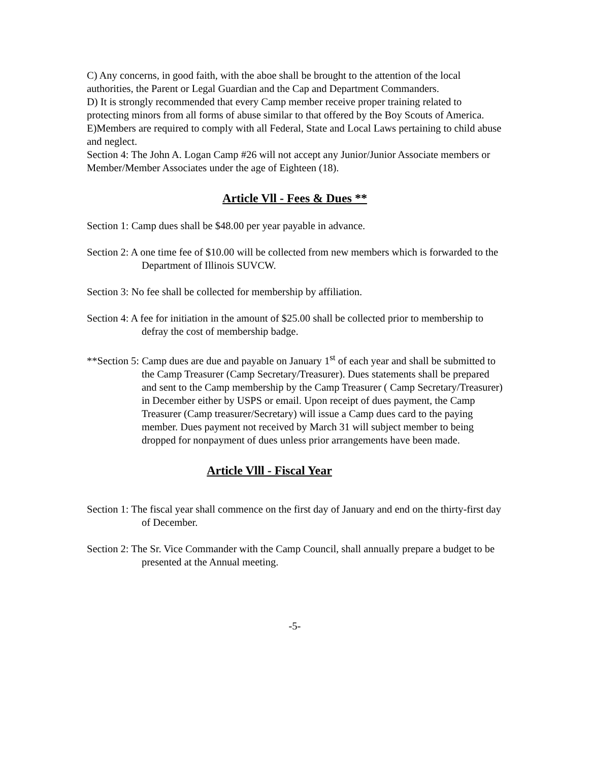C) Any concerns, in good faith, with the aboe shall be brought to the attention of the local authorities, the Parent or Legal Guardian and the Cap and Department Commanders.
D) It is strongly recommended that every Camp member receive proper training related to protecting minors from all forms of abuse similar to that offered by the Boy Scouts of America.
E)Members are required to comply with all Federal, State and Local Laws pertaining to child abuse and neglect.
Section 4: The John A. Logan Camp #26 will not accept any Junior/Junior Associate members or Member/Member Associates under the age of Eighteen (18).
Article Vll - Fees & Dues **
Section 1: Camp dues shall be $48.00 per year payable in advance.
Section 2: A one time fee of $10.00 will be collected from new members which is forwarded to the Department of Illinois SUVCW.
Section 3: No fee shall be collected for membership by affiliation.
Section 4: A fee for initiation in the amount of $25.00 shall be collected prior to membership to defray the cost of membership badge.
**Section 5: Camp dues are due and payable on January 1<sup>st</sup> of each year and shall be submitted to the Camp Treasurer (Camp Secretary/Treasurer). Dues statements shall be prepared and sent to the Camp membership by the Camp Treasurer ( Camp Secretary/Treasurer) in December either by USPS or email. Upon receipt of dues payment, the Camp Treasurer (Camp treasurer/Secretary) will issue a Camp dues card to the paying member. Dues payment not received by March 31 will subject member to being dropped for nonpayment of dues unless prior arrangements have been made.
Article Vlll - Fiscal Year
Section 1: The fiscal year shall commence on the first day of January and end on the thirty-first day of December.
Section 2: The Sr. Vice Commander with the Camp Council, shall annually prepare a budget to be presented at the Annual meeting.
-5-